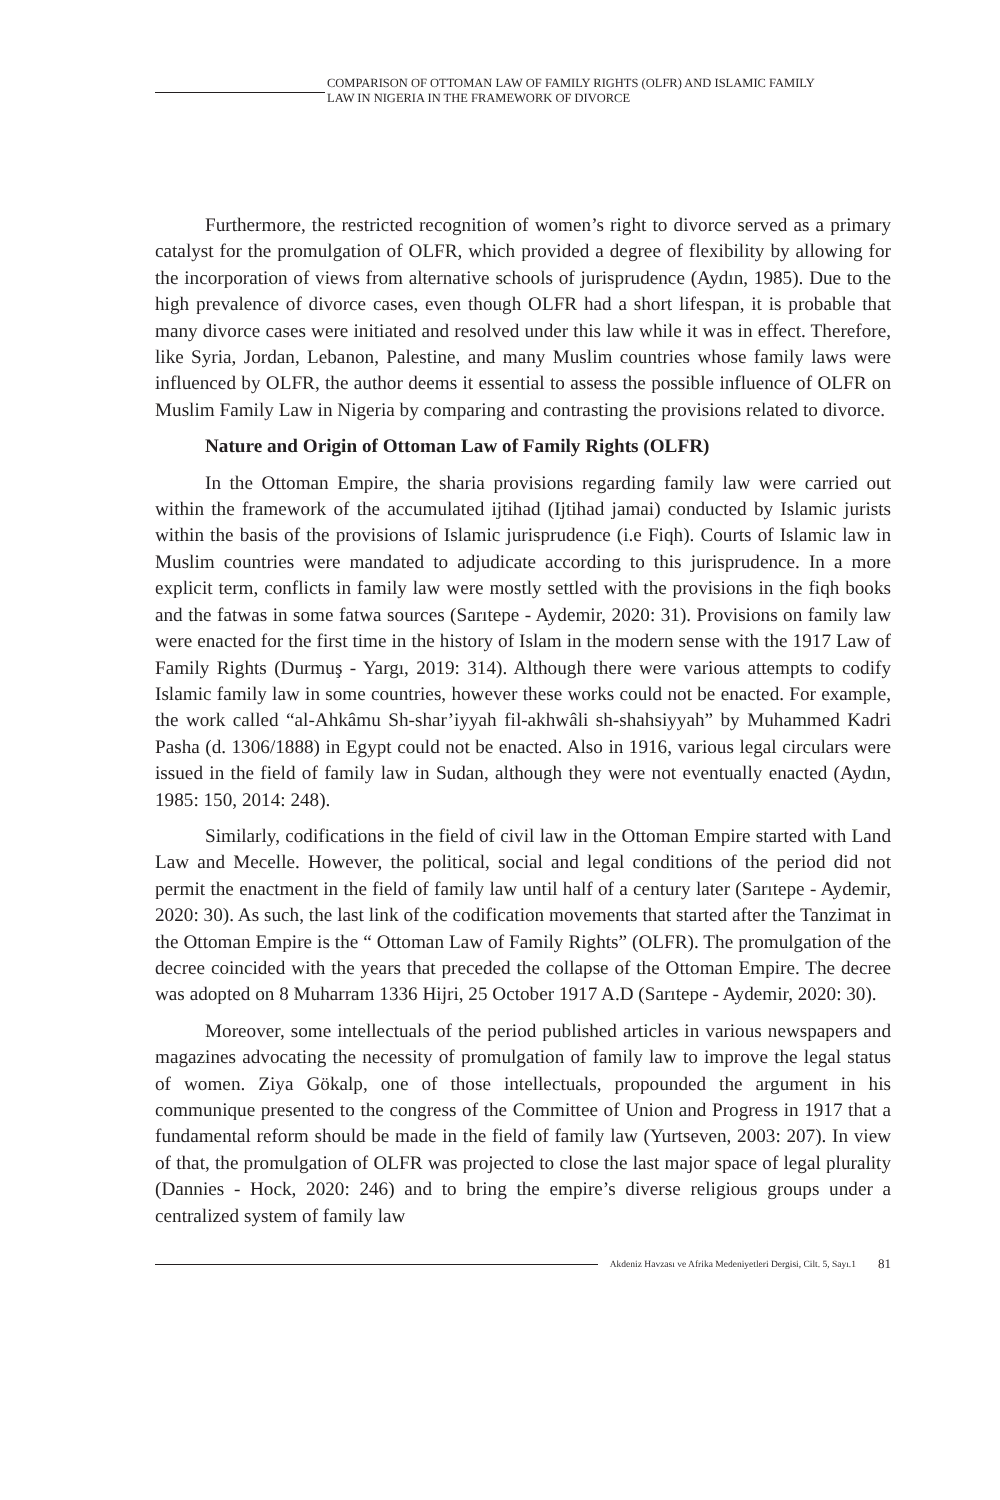COMPARISON OF OTTOMAN LAW OF FAMILY RIGHTS (OLFR) AND ISLAMIC FAMILY
LAW IN NIGERIA IN THE FRAMEWORK OF DIVORCE
Furthermore, the restricted recognition of women’s right to divorce served as a primary catalyst for the promulgation of OLFR, which provided a degree of flexibility by allowing for the incorporation of views from alternative schools of jurisprudence (Aydın, 1985). Due to the high prevalence of divorce cases, even though OLFR had a short lifespan, it is probable that many divorce cases were initiated and resolved under this law while it was in effect. Therefore, like Syria, Jordan, Lebanon, Palestine, and many Muslim countries whose family laws were influenced by OLFR, the author deems it essential to assess the possible influence of OLFR on Muslim Family Law in Nigeria by comparing and contrasting the provisions related to divorce.
Nature and Origin of Ottoman Law of Family Rights (OLFR)
In the Ottoman Empire, the sharia provisions regarding family law were carried out within the framework of the accumulated ijtihad (Ijtihad jamai) conducted by Islamic jurists within the basis of the provisions of Islamic jurisprudence (i.e Fiqh). Courts of Islamic law in Muslim countries were mandated to adjudicate according to this jurisprudence. In a more explicit term, conflicts in family law were mostly settled with the provisions in the fiqh books and the fatwas in some fatwa sources (Sarıtepe - Aydemir, 2020: 31). Provisions on family law were enacted for the first time in the history of Islam in the modern sense with the 1917 Law of Family Rights (Durmuş - Yargı, 2019: 314). Although there were various attempts to codify Islamic family law in some countries, however these works could not be enacted. For example, the work called “al-Ahkâmu Sh-shar’iyyah fil-akhwâli sh-shahsiyyah” by Muhammed Kadri Pasha (d. 1306/1888) in Egypt could not be enacted. Also in 1916, various legal circulars were issued in the field of family law in Sudan, although they were not eventually enacted (Aydın, 1985: 150, 2014: 248).
Similarly, codifications in the field of civil law in the Ottoman Empire started with Land Law and Mecelle. However, the political, social and legal conditions of the period did not permit the enactment in the field of family law until half of a century later (Sarıtepe - Aydemir, 2020: 30). As such, the last link of the codification movements that started after the Tanzimat in the Ottoman Empire is the “ Ottoman Law of Family Rights” (OLFR). The promulgation of the decree coincided with the years that preceded the collapse of the Ottoman Empire. The decree was adopted on 8 Muharram 1336 Hijri, 25 October 1917 A.D (Sarıtepe - Aydemir, 2020: 30).
Moreover, some intellectuals of the period published articles in various newspapers and magazines advocating the necessity of promulgation of family law to improve the legal status of women. Ziya Gökalp, one of those intellectuals, propounded the argument in his communique presented to the congress of the Committee of Union and Progress in 1917 that a fundamental reform should be made in the field of family law (Yurtseven, 2003: 207). In view of that, the promulgation of OLFR was projected to close the last major space of legal plurality (Dannies - Hock, 2020: 246) and to bring the empire’s diverse religious groups under a centralized system of family law
Akdeniz Havzası ve Afrika Medeniyetleri Dergisi, Cilt. 5, Sayı.1 81